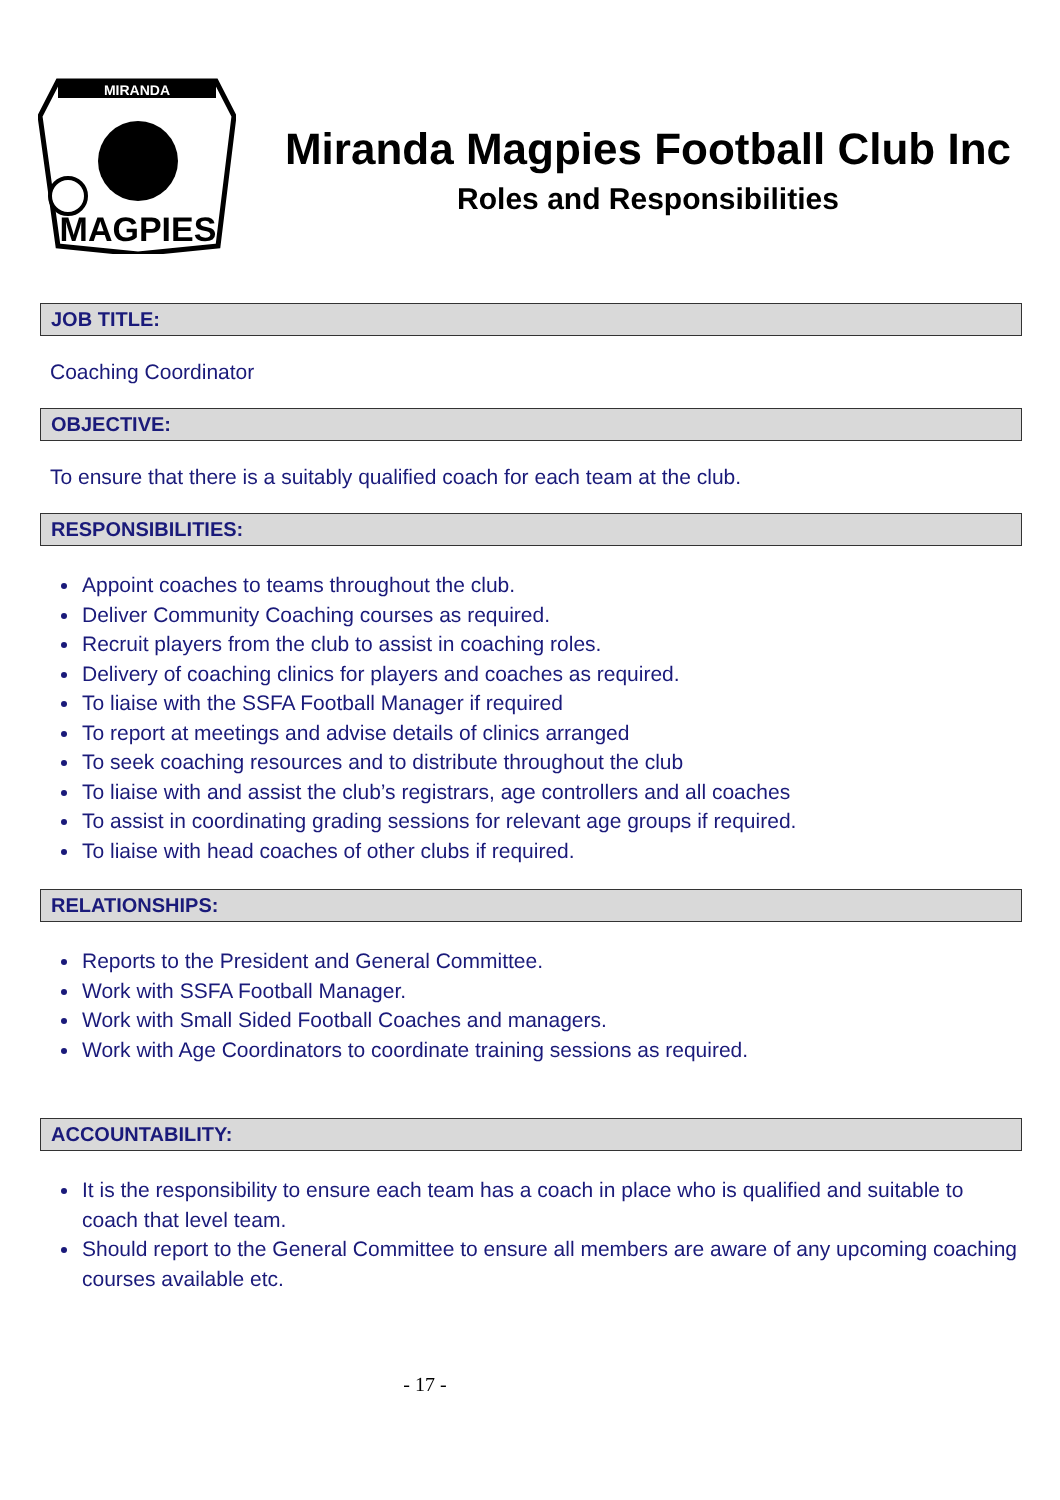MIRANDA
MAGPIES
Miranda Magpies Football Club Inc
Roles and Responsibilities
JOB TITLE:
Coaching Coordinator
OBJECTIVE:
To ensure that there is a suitably qualified coach for each team at the club.
RESPONSIBILITIES:
Appoint coaches to teams throughout the club.
Deliver Community Coaching courses as required.
Recruit players from the club to assist in coaching roles.
Delivery of coaching clinics for players and coaches as required.
To liaise with the SSFA Football Manager if required
To report at meetings and advise details of clinics arranged
To seek coaching resources and to distribute throughout the club
To liaise with and assist the club’s registrars, age controllers and all coaches
To assist in coordinating grading sessions for relevant age groups if required.
To liaise with head coaches of other clubs if required.
RELATIONSHIPS:
Reports to the President and General Committee.
Work with SSFA Football Manager.
Work with Small Sided Football Coaches and managers.
Work with Age Coordinators to coordinate training sessions as required.
ACCOUNTABILITY:
It is the responsibility to ensure each team has a coach in place who is qualified and suitable to coach that level team.
Should report to the General Committee to ensure all members are aware of any upcoming coaching courses available etc.
- 17 -